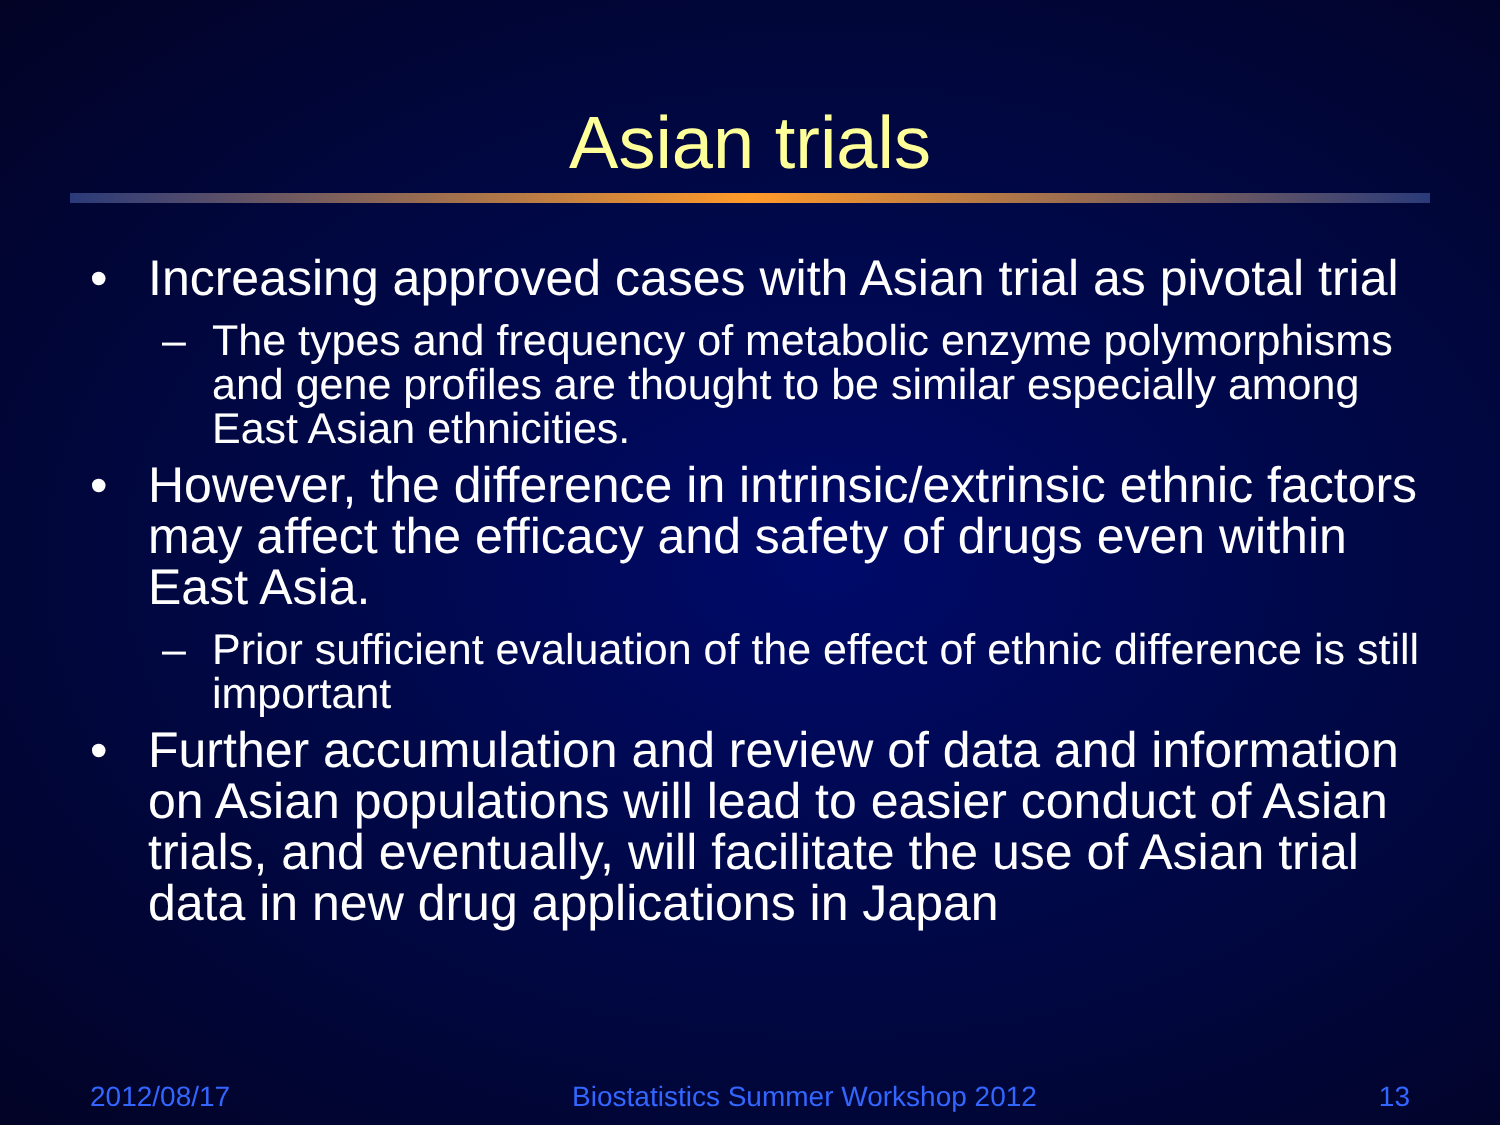Asian trials
• Increasing approved cases with Asian trial as pivotal trial
– The types and frequency of metabolic enzyme polymorphisms and gene profiles are thought to be similar especially among East Asian ethnicities.
• However, the difference in intrinsic/extrinsic ethnic factors may affect the efficacy and safety of drugs even within East Asia.
– Prior sufficient evaluation of the effect of ethnic difference is still important
• Further accumulation and review of data and information on Asian populations will lead to easier conduct of Asian trials, and eventually, will facilitate the use of Asian trial data in new drug applications in Japan
2012/08/17 Biostatistics Summer Workshop 2012 13